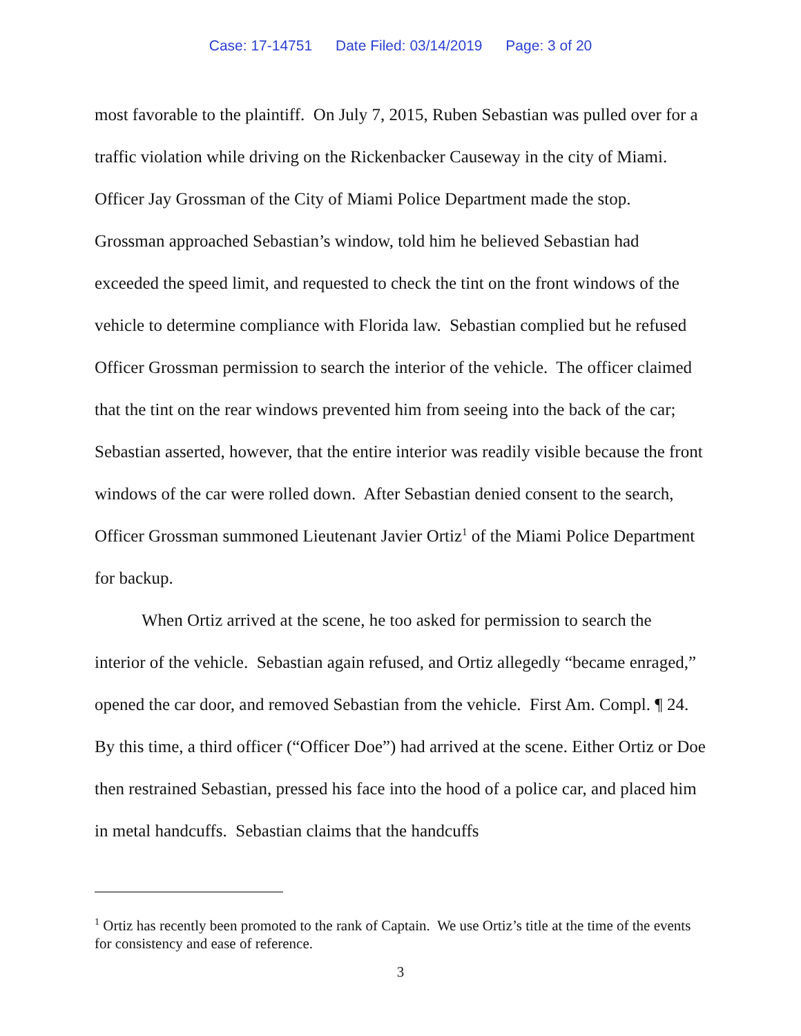Case: 17-14751 Date Filed: 03/14/2019 Page: 3 of 20
most favorable to the plaintiff. On July 7, 2015, Ruben Sebastian was pulled over for a traffic violation while driving on the Rickenbacker Causeway in the city of Miami. Officer Jay Grossman of the City of Miami Police Department made the stop. Grossman approached Sebastian’s window, told him he believed Sebastian had exceeded the speed limit, and requested to check the tint on the front windows of the vehicle to determine compliance with Florida law. Sebastian complied but he refused Officer Grossman permission to search the interior of the vehicle. The officer claimed that the tint on the rear windows prevented him from seeing into the back of the car; Sebastian asserted, however, that the entire interior was readily visible because the front windows of the car were rolled down. After Sebastian denied consent to the search, Officer Grossman summoned Lieutenant Javier Ortiz<sup>1</sup> of the Miami Police Department for backup.
When Ortiz arrived at the scene, he too asked for permission to search the interior of the vehicle. Sebastian again refused, and Ortiz allegedly “became enraged,” opened the car door, and removed Sebastian from the vehicle. First Am. Compl. ¶ 24. By this time, a third officer (“Officer Doe”) had arrived at the scene. Either Ortiz or Doe then restrained Sebastian, pressed his face into the hood of a police car, and placed him in metal handcuffs. Sebastian claims that the handcuffs
<sup>1</sup> Ortiz has recently been promoted to the rank of Captain. We use Ortiz’s title at the time of the events for consistency and ease of reference.
3